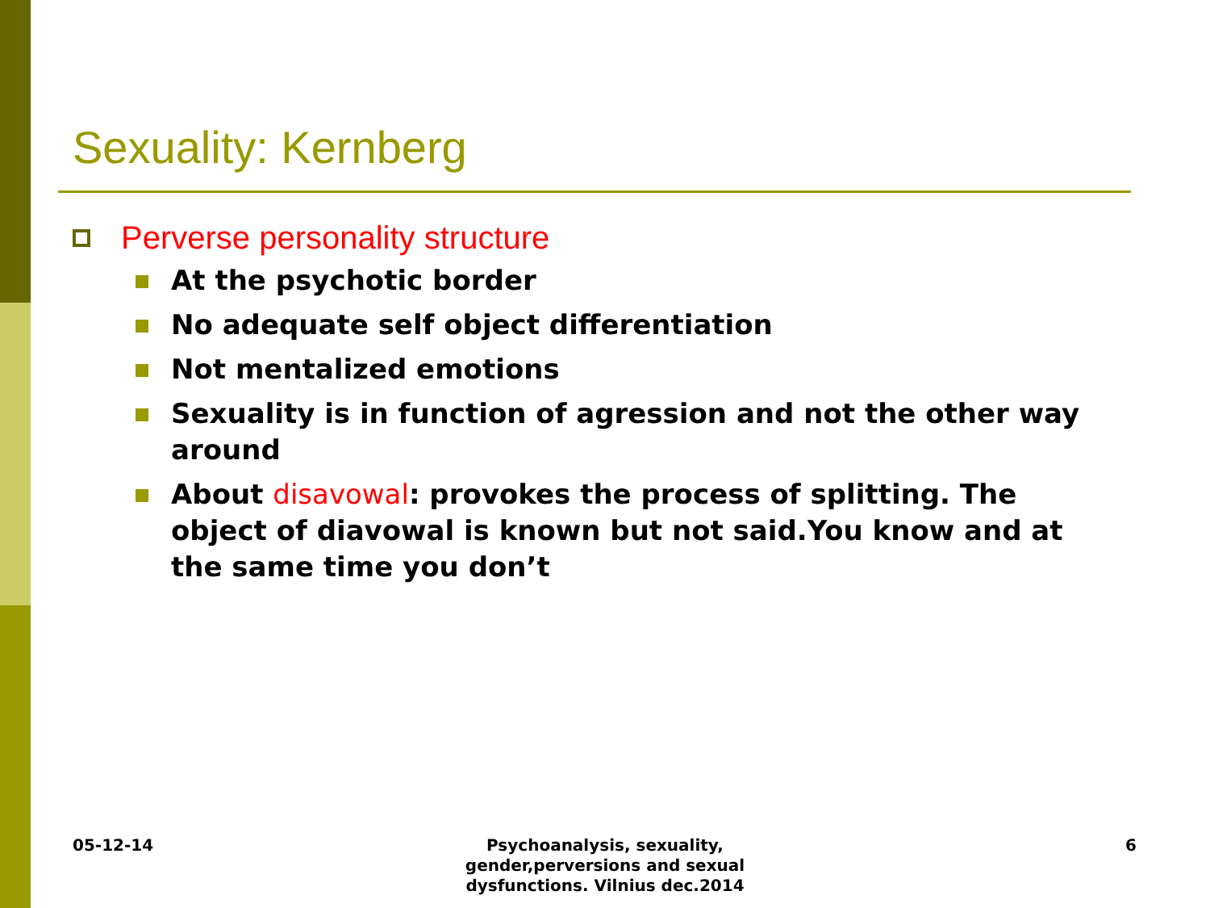Sexuality: Kernberg
Perverse personality structure
At the psychotic border
No adequate self object differentiation
Not mentalized emotions
Sexuality is in function of agression and not the other way around
About disavowal: provokes the process of splitting. The object of diavowal is known but not said.You know and at the same time you don’t
05-12-14
Psychoanalysis, sexuality, gender,perversions and sexual dysfunctions. Vilnius dec.2014
6